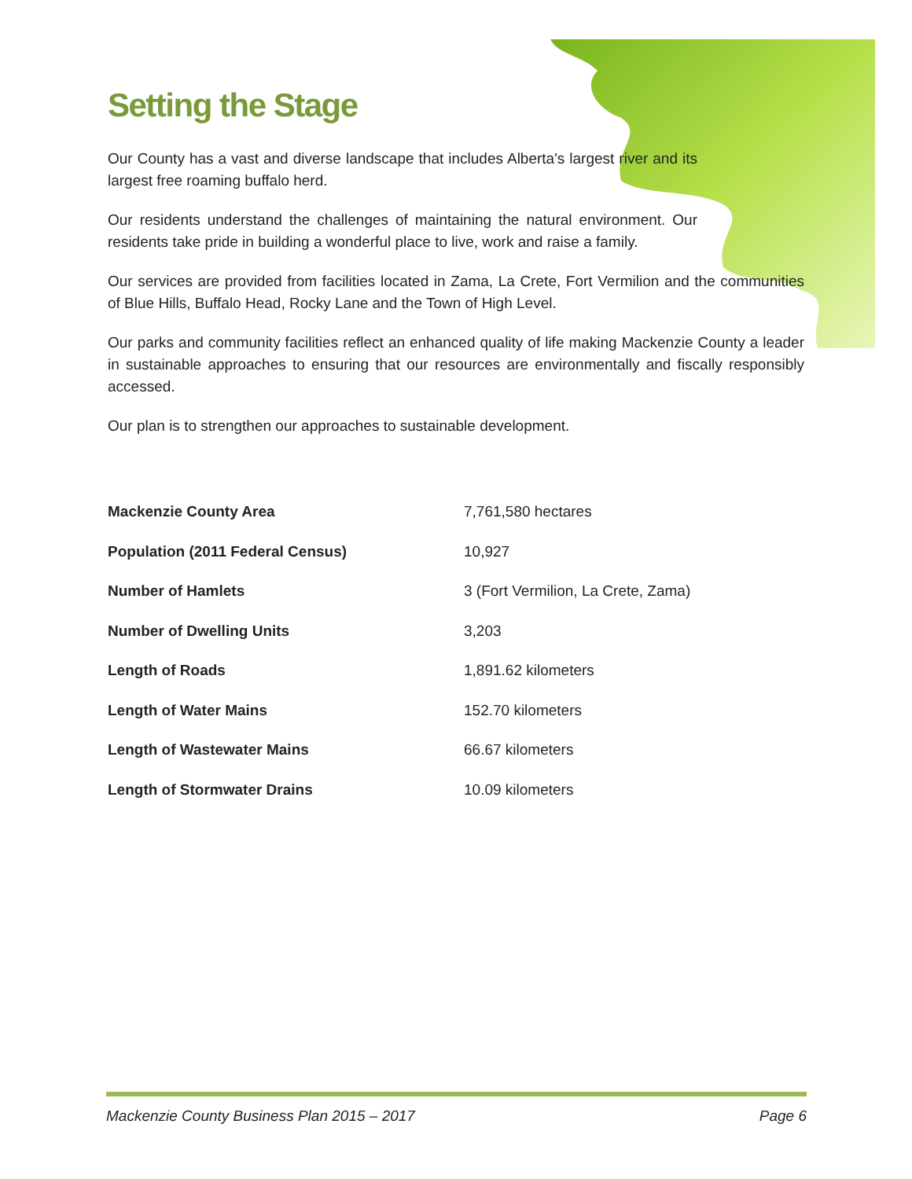Setting the Stage
Our County has a vast and diverse landscape that includes Alberta's largest river and its largest free roaming buffalo herd.
Our residents understand the challenges of maintaining the natural environment. Our residents take pride in building a wonderful place to live, work and raise a family.
Our services are provided from facilities located in Zama, La Crete, Fort Vermilion and the communities of Blue Hills, Buffalo Head, Rocky Lane and the Town of High Level.
Our parks and community facilities reflect an enhanced quality of life making Mackenzie County a leader in sustainable approaches to ensuring that our resources are environmentally and fiscally responsibly accessed.
Our plan is to strengthen our approaches to sustainable development.
| Mackenzie County Area | 7,761,580 hectares |
| Population (2011 Federal Census) | 10,927 |
| Number of Hamlets | 3 (Fort Vermilion, La Crete, Zama) |
| Number of Dwelling Units | 3,203 |
| Length of Roads | 1,891.62 kilometers |
| Length of Water Mains | 152.70 kilometers |
| Length of Wastewater Mains | 66.67 kilometers |
| Length of Stormwater Drains | 10.09 kilometers |
Mackenzie County Business Plan 2015 – 2017 Page 6